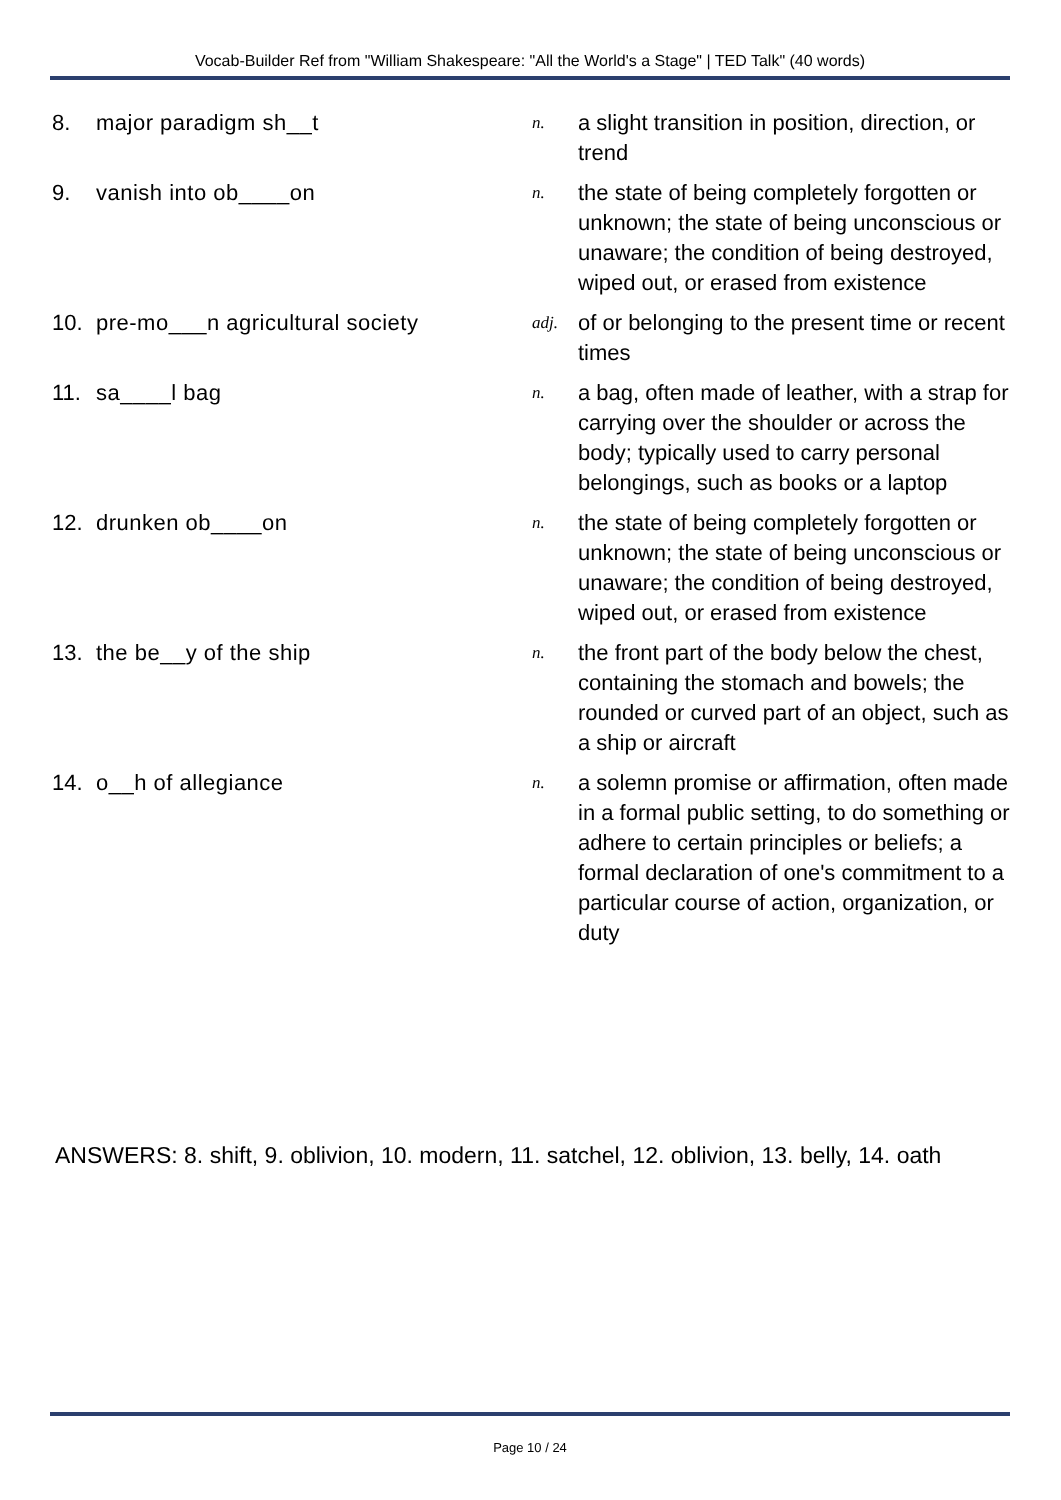Vocab-Builder Ref from "William Shakespeare: "All the World's a Stage" | TED Talk" (40 words)
| 8. | major paradigm sh__t | n. | a slight transition in position, direction, or trend |
| 9. | vanish into ob____on | n. | the state of being completely forgotten or unknown; the state of being unconscious or unaware; the condition of being destroyed, wiped out, or erased from existence |
| 10. | pre-mo___n agricultural society | adj. | of or belonging to the present time or recent times |
| 11. | sa____l bag | n. | a bag, often made of leather, with a strap for carrying over the shoulder or across the body; typically used to carry personal belongings, such as books or a laptop |
| 12. | drunken ob____on | n. | the state of being completely forgotten or unknown; the state of being unconscious or unaware; the condition of being destroyed, wiped out, or erased from existence |
| 13. | the be__y of the ship | n. | the front part of the body below the chest, containing the stomach and bowels; the rounded or curved part of an object, such as a ship or aircraft |
| 14. | o__h of allegiance | n. | a solemn promise or affirmation, often made in a formal public setting, to do something or adhere to certain principles or beliefs; a formal declaration of one's commitment to a particular course of action, organization, or duty |
ANSWERS: 8. shift, 9. oblivion, 10. modern, 11. satchel, 12. oblivion, 13. belly, 14. oath
Page 10 / 24